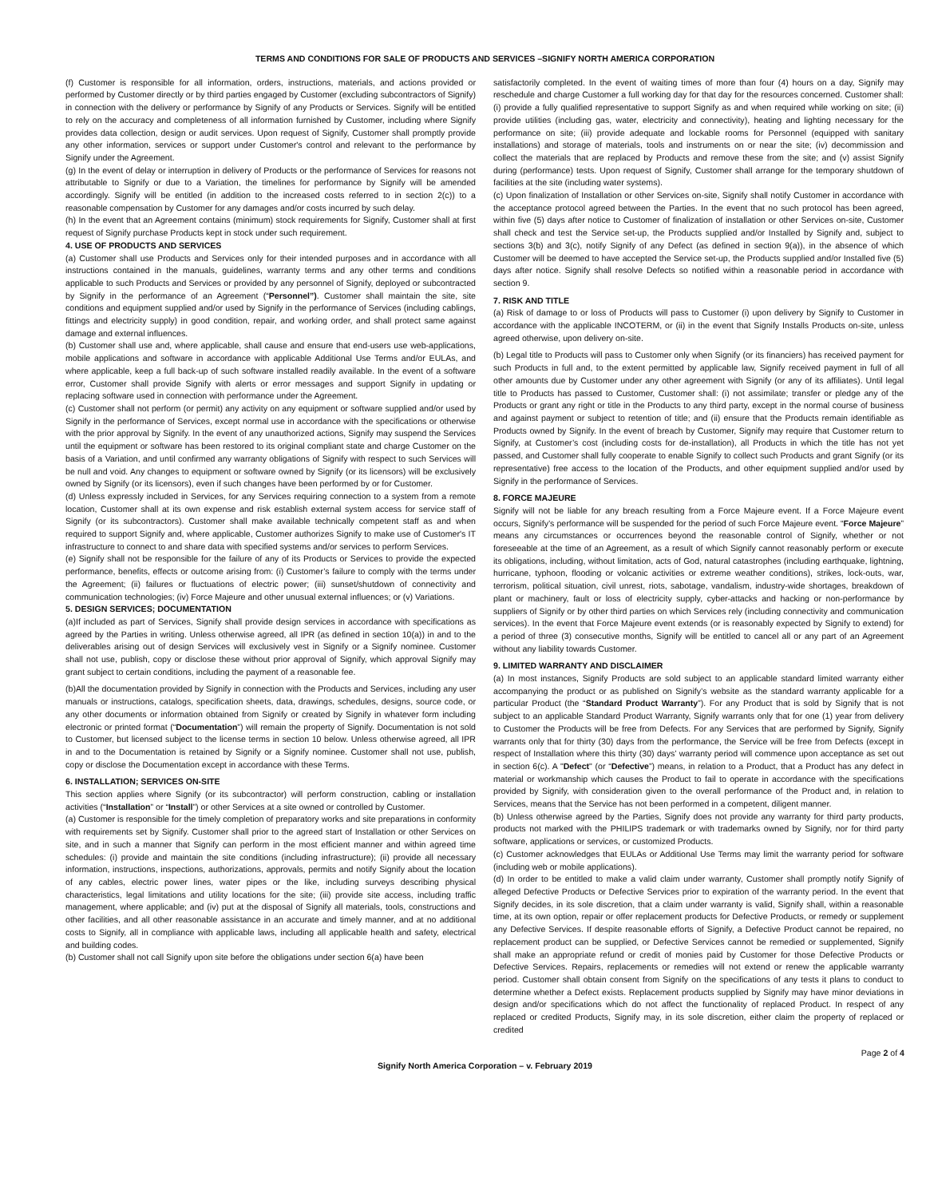TERMS AND CONDITIONS FOR SALE OF PRODUCTS AND SERVICES –SIGNIFY NORTH AMERICA CORPORATION
(f) Customer is responsible for all information, orders, instructions, materials, and actions provided or performed by Customer directly or by third parties engaged by Customer (excluding subcontractors of Signify) in connection with the delivery or performance by Signify of any Products or Services. Signify will be entitled to rely on the accuracy and completeness of all information furnished by Customer, including where Signify provides data collection, design or audit services. Upon request of Signify, Customer shall promptly provide any other information, services or support under Customer's control and relevant to the performance by Signify under the Agreement.
(g) In the event of delay or interruption in delivery of Products or the performance of Services for reasons not attributable to Signify or due to a Variation, the timelines for performance by Signify will be amended accordingly. Signify will be entitled (in addition to the increased costs referred to in section 2(c)) to a reasonable compensation by Customer for any damages and/or costs incurred by such delay.
(h) In the event that an Agreement contains (minimum) stock requirements for Signify, Customer shall at first request of Signify purchase Products kept in stock under such requirement.
4. USE OF PRODUCTS AND SERVICES
(a) Customer shall use Products and Services only for their intended purposes and in accordance with all instructions contained in the manuals, guidelines, warranty terms and any other terms and conditions applicable to such Products and Services or provided by any personnel of Signify, deployed or subcontracted by Signify in the performance of an Agreement (“Personnel”). Customer shall maintain the site, site conditions and equipment supplied and/or used by Signify in the performance of Services (including cablings, fittings and electricity supply) in good condition, repair, and working order, and shall protect same against damage and external influences.
(b) Customer shall use and, where applicable, shall cause and ensure that end-users use web-applications, mobile applications and software in accordance with applicable Additional Use Terms and/or EULAs, and where applicable, keep a full back-up of such software installed readily available. In the event of a software error, Customer shall provide Signify with alerts or error messages and support Signify in updating or replacing software used in connection with performance under the Agreement.
(c) Customer shall not perform (or permit) any activity on any equipment or software supplied and/or used by Signify in the performance of Services, except normal use in accordance with the specifications or otherwise with the prior approval by Signify. In the event of any unauthorized actions, Signify may suspend the Services until the equipment or software has been restored to its original compliant state and charge Customer on the basis of a Variation, and until confirmed any warranty obligations of Signify with respect to such Services will be null and void. Any changes to equipment or software owned by Signify (or its licensors) will be exclusively owned by Signify (or its licensors), even if such changes have been performed by or for Customer.
(d) Unless expressly included in Services, for any Services requiring connection to a system from a remote location, Customer shall at its own expense and risk establish external system access for service staff of Signify (or its subcontractors). Customer shall make available technically competent staff as and when required to support Signify and, where applicable, Customer authorizes Signify to make use of Customer's IT infrastructure to connect to and share data with specified systems and/or services to perform Services.
(e) Signify shall not be responsible for the failure of any of its Products or Services to provide the expected performance, benefits, effects or outcome arising from: (i) Customer’s failure to comply with the terms under the Agreement; (ii) failures or fluctuations of electric power; (iii) sunset/shutdown of connectivity and communication technologies; (iv) Force Majeure and other unusual external influences; or (v) Variations.
5. DESIGN SERVICES; DOCUMENTATION
(a)If included as part of Services, Signify shall provide design services in accordance with specifications as agreed by the Parties in writing. Unless otherwise agreed, all IPR (as defined in section 10(a)) in and to the deliverables arising out of design Services will exclusively vest in Signify or a Signify nominee. Customer shall not use, publish, copy or disclose these without prior approval of Signify, which approval Signify may grant subject to certain conditions, including the payment of a reasonable fee.
(b)All the documentation provided by Signify in connection with the Products and Services, including any user manuals or instructions, catalogs, specification sheets, data, drawings, schedules, designs, source code, or any other documents or information obtained from Signify or created by Signify in whatever form including electronic or printed format (“Documentation”) will remain the property of Signify. Documentation is not sold to Customer, but licensed subject to the license terms in section 10 below. Unless otherwise agreed, all IPR in and to the Documentation is retained by Signify or a Signify nominee. Customer shall not use, publish, copy or disclose the Documentation except in accordance with these Terms.
6. INSTALLATION; SERVICES ON-SITE
This section applies where Signify (or its subcontractor) will perform construction, cabling or installation activities (“Installation” or “Install”) or other Services at a site owned or controlled by Customer.
(a) Customer is responsible for the timely completion of preparatory works and site preparations in conformity with requirements set by Signify. Customer shall prior to the agreed start of Installation or other Services on site, and in such a manner that Signify can perform in the most efficient manner and within agreed time schedules: (i) provide and maintain the site conditions (including infrastructure); (ii) provide all necessary information, instructions, inspections, authorizations, approvals, permits and notify Signify about the location of any cables, electric power lines, water pipes or the like, including surveys describing physical characteristics, legal limitations and utility locations for the site; (iii) provide site access, including traffic management, where applicable; and (iv) put at the disposal of Signify all materials, tools, constructions and other facilities, and all other reasonable assistance in an accurate and timely manner, and at no additional costs to Signify, all in compliance with applicable laws, including all applicable health and safety, electrical and building codes.
(b) Customer shall not call Signify upon site before the obligations under section 6(a) have been
satisfactorily completed. In the event of waiting times of more than four (4) hours on a day, Signify may reschedule and charge Customer a full working day for that day for the resources concerned. Customer shall: (i) provide a fully qualified representative to support Signify as and when required while working on site; (ii) provide utilities (including gas, water, electricity and connectivity), heating and lighting necessary for the performance on site; (iii) provide adequate and lockable rooms for Personnel (equipped with sanitary installations) and storage of materials, tools and instruments on or near the site; (iv) decommission and collect the materials that are replaced by Products and remove these from the site; and (v) assist Signify during (performance) tests. Upon request of Signify, Customer shall arrange for the temporary shutdown of facilities at the site (including water systems).
(c) Upon finalization of Installation or other Services on-site, Signify shall notify Customer in accordance with the acceptance protocol agreed between the Parties. In the event that no such protocol has been agreed, within five (5) days after notice to Customer of finalization of installation or other Services on-site, Customer shall check and test the Service set-up, the Products supplied and/or Installed by Signify and, subject to sections 3(b) and 3(c), notify Signify of any Defect (as defined in section 9(a)), in the absence of which Customer will be deemed to have accepted the Service set-up, the Products supplied and/or Installed five (5) days after notice. Signify shall resolve Defects so notified within a reasonable period in accordance with section 9.
7. RISK AND TITLE
(a) Risk of damage to or loss of Products will pass to Customer (i) upon delivery by Signify to Customer in accordance with the applicable INCOTERM, or (ii) in the event that Signify Installs Products on-site, unless agreed otherwise, upon delivery on-site.
(b) Legal title to Products will pass to Customer only when Signify (or its financiers) has received payment for such Products in full and, to the extent permitted by applicable law, Signify received payment in full of all other amounts due by Customer under any other agreement with Signify (or any of its affiliates). Until legal title to Products has passed to Customer, Customer shall: (i) not assimilate; transfer or pledge any of the Products or grant any right or title in the Products to any third party, except in the normal course of business and against payment or subject to retention of title; and (ii) ensure that the Products remain identifiable as Products owned by Signify. In the event of breach by Customer, Signify may require that Customer return to Signify, at Customer’s cost (including costs for de-installation), all Products in which the title has not yet passed, and Customer shall fully cooperate to enable Signify to collect such Products and grant Signify (or its representative) free access to the location of the Products, and other equipment supplied and/or used by Signify in the performance of Services.
8. FORCE MAJEURE
Signify will not be liable for any breach resulting from a Force Majeure event. If a Force Majeure event occurs, Signify’s performance will be suspended for the period of such Force Majeure event. “Force Majeure” means any circumstances or occurrences beyond the reasonable control of Signify, whether or not foreseeable at the time of an Agreement, as a result of which Signify cannot reasonably perform or execute its obligations, including, without limitation, acts of God, natural catastrophes (including earthquake, lightning, hurricane, typhoon, flooding or volcanic activities or extreme weather conditions), strikes, lock-outs, war, terrorism, political situation, civil unrest, riots, sabotage, vandalism, industry-wide shortages, breakdown of plant or machinery, fault or loss of electricity supply, cyber-attacks and hacking or non-performance by suppliers of Signify or by other third parties on which Services rely (including connectivity and communication services). In the event that Force Majeure event extends (or is reasonably expected by Signify to extend) for a period of three (3) consecutive months, Signify will be entitled to cancel all or any part of an Agreement without any liability towards Customer.
9. LIMITED WARRANTY AND DISCLAIMER
(a) In most instances, Signify Products are sold subject to an applicable standard limited warranty either accompanying the product or as published on Signify’s website as the standard warranty applicable for a particular Product (the “Standard Product Warranty”). For any Product that is sold by Signify that is not subject to an applicable Standard Product Warranty, Signify warrants only that for one (1) year from delivery to Customer the Products will be free from Defects. For any Services that are performed by Signify, Signify warrants only that for thirty (30) days from the performance, the Service will be free from Defects (except in respect of Installation where this thirty (30) days’ warranty period will commence upon acceptance as set out in section 6(c). A "Defect" (or “Defective”) means, in relation to a Product, that a Product has any defect in material or workmanship which causes the Product to fail to operate in accordance with the specifications provided by Signify, with consideration given to the overall performance of the Product and, in relation to Services, means that the Service has not been performed in a competent, diligent manner.
(b) Unless otherwise agreed by the Parties, Signify does not provide any warranty for third party products, products not marked with the PHILIPS trademark or with trademarks owned by Signify, nor for third party software, applications or services, or customized Products.
(c) Customer acknowledges that EULAs or Additional Use Terms may limit the warranty period for software (including web or mobile applications).
(d) In order to be entitled to make a valid claim under warranty, Customer shall promptly notify Signify of alleged Defective Products or Defective Services prior to expiration of the warranty period. In the event that Signify decides, in its sole discretion, that a claim under warranty is valid, Signify shall, within a reasonable time, at its own option, repair or offer replacement products for Defective Products, or remedy or supplement any Defective Services. If despite reasonable efforts of Signify, a Defective Product cannot be repaired, no replacement product can be supplied, or Defective Services cannot be remedied or supplemented, Signify shall make an appropriate refund or credit of monies paid by Customer for those Defective Products or Defective Services. Repairs, replacements or remedies will not extend or renew the applicable warranty period. Customer shall obtain consent from Signify on the specifications of any tests it plans to conduct to determine whether a Defect exists. Replacement products supplied by Signify may have minor deviations in design and/or specifications which do not affect the functionality of replaced Product. In respect of any replaced or credited Products, Signify may, in its sole discretion, either claim the property of replaced or credited
Page 2 of 4
Signify North America Corporation – v. February 2019